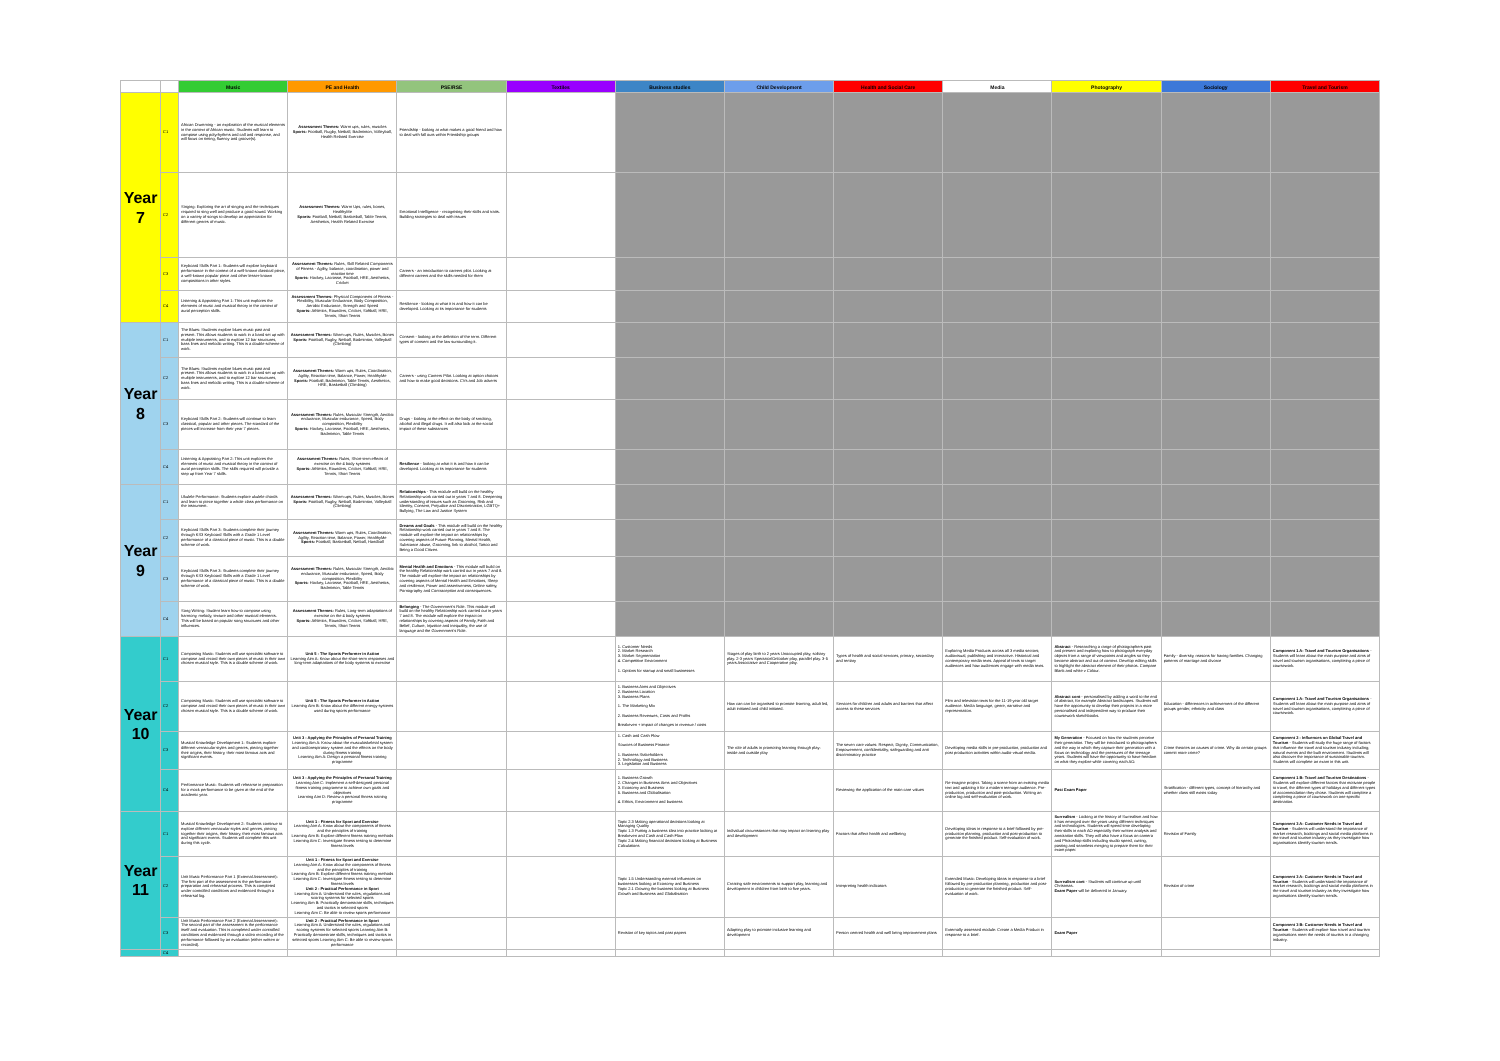| | | Music | PE and Health | PSE/RSE | Textiles | Business studies | Child Development | Health and Social Care | Media | Photography | Sociology | Travel and Tourism |
| --- | --- | --- | --- | --- | --- | --- | --- | --- | --- | --- | --- | --- |
| Year 7 | C1 | African Drumming - an exploration of the musical elements in the context of African music. Students will learn to compose using polyrhythms and call and response, and will focus on timing, fluency and groove(s). | Assessment Themes: Warm ups, rules, muscles Sports: Football, Rugby, Netball, Badminton, Volleyball, Health Related Exercise | Friendship - looking at what makes a good friend and how to deal with fall outs within Friendship groups | | | | | | | | |
| | C2 | Singing: Exploring the art of singing and the techniques required to sing well and produce a good sound. Working on a variety of songs to develop an appreciation for different genres of music. | Assessment Themes: Warm Ups, rules, bones, HealthyMe Sports: Football, Netball, Basketball, Table Tennis, Aesthetics, Health Related Exercise | Emotional Intelligence - recognising their skills and traits. Building strategies to deal with issues | | | | | | | | |
| | C3 | Keyboard Skills Part 1: Students will explore keyboard performance in the context of a well-known classical piece, a well-known popular piece and other lesser-known compositions in other styles. | Assessment Themes: Rules, Skill Related Components of Fitness - Agility, balance, coordination, power and reaction time Sports: Hockey, Lacrosse, Football, HRE, Aesthetics, Cricket | Careers - an introduction to careers pilot. Looking at different careers and the skills needed for them | | | | | | | | |
| | C4 | Listening & Appraising Part 1: This unit explores the elements of music and musical theory in the context of aural perception skills. | Assessment Themes: Physical Components of Fitness - Flexibility, Muscular Endurance, Body Composition, Aerobic Endurance, Strength and Speed Sports: Athletics, Rounders, Cricket, Softball, HRE, Tennis, Short Tennis | Resilience - looking at what it is and how it can be developed. Looking at its importance for students | | | | | | | | |
| Year 8 | C1 | The Blues: Students explore blues music past and present. This allows students to work in a band set up with multiple instruments, and to explore 12 bar structures, bass lines and melodic writing. This is a double scheme of work. | Assessment Themes: Warm ups, Rules, Muscles, Bones Sports: Football, Rugby, Netball, Badminton, Volleyball (Climbing) | Consent - looking at the definition of the term. Different types of consent and the law surrounding it. | | | | | | | | |
| | C2 | The Blues: Students explore blues music past and present. This allows students to work in a band set up with multiple instruments, and to explore 12 bar structures, bass lines and melodic writing. This is a double scheme of work. | Assessment Themes: Warm ups, Rules, Coordination, Agility, Reaction time, Balance, Power, HealthyMe Sports: Football, Badminton, Table Tennis, Aesthetics, HRE, Basketball (Climbing) | Careers - using Careers Pilot. Looking at option choices and how to make good decisions. CVs and Job adverts | | | | | | | | |
| | C3 | Keyboard Skills Part 2: Students will continue to learn classical, popular and other pieces. The standard of the pieces will increase from their year 7 pieces. | Assessment Themes: Rules, Muscular Strength, Aerobic endurance, Muscular endurance, Speed, Body composition, Flexibility Sports: Hockey, Lacrosse, Football, HRE, Aesthetics, Badminton, Table Tennis | Drugs - looking at the effect on the body of smoking, alcohol and illegal drugs. It will also look at the social impact of these substances | | | | | | | | |
| | C4 | Listening & Appraising Part 2: This unit explores the elements of music and musical theory in the context of aural perception skills. The skills required will provide a step up from Year 7 skills. | Assessment Themes: Rules, Short-term effects of exercise on the 4 body systems Sports: Athletics, Rounders, Cricket, Softball, HRE, Tennis, Short Tennis | Resilience - looking at what it is and how it can be developed. Looking at its importance for students | | | | | | | | |
| Year 9 | C1 | Ukulele Performance: Students explore ukulele chords and learn to piece together a whole class performance on the instrument. | Assessment Themes: Warm ups, Rules, Muscles, Bones Sports: Football, Rugby, Netball, Badminton, Volleyball (Climbing) | Relationships - This module will build on the healthy Relationship work carried out in years 7 and 8. Deepening understanding of issues such as Grooming, Risk and Identity, Consent, Prejudice and Discrimination, LGBTQ+ Bullying, The Law and Justice System | | | | | | | | |
| | C2 | Keyboard Skills Part 3: Students complete their journey through KS3 Keyboard Skills with a Grade 1 Level performance of a classical piece of music. This is a double scheme of work. | Assessment Themes: Warm ups, Rules, Coordination, Agility, Reaction time, Balance, Power, HealthyMe Sports: Football, Basketball, Netball, Handball | Dreams and Goals - This module will build on the healthy Relationship work carried out in years 7 and 8. The module will explore the impact on relationships by covering aspects of Future Planning, Mental Health, Substance abuse, Grooming, link to alcohol, Tattoo and Being a Good Citizen. | | | | | | | | |
| | C3 | Keyboard Skills Part 3: Students complete their journey through KS3 Keyboard Skills with a Grade 1 Level performance of a classical piece of music. This is a double scheme of work. | Assessment Themes: Rules, Muscular Strength, Aerobic endurance, Muscular endurance, Speed, Body composition, Flexibility Sports: Hockey, Lacrosse, Football, HRE, Aesthetics, Badminton, Table Tennis | Mental Health and Emotions - This module will build on the healthy Relationship work carried out in years 7 and 8. The module will explore the impact on relationships by covering aspects of Mental Health and Emotions, Sleep and resilience, Power and assertiveness, Online safety, Pornography and Contraception and consequences. | | | | | | | | |
| | C4 | Song Writing: Student learn how to compose using harmony, melody, texture and other musical elements. This will be based on popular song structures and other influences. | Assessment Themes: Rules, Long-term adaptations of exercise on the 4 body systems Sports: Athletics, Rounders, Cricket, Softball, HRE, Tennis, Short Tennis | Belonging - The Government's Role. This module will build on the healthy Relationship work carried out in years 7 and 8. The module will explore the impact on relationships by covering aspects of Family, Faith and Belief, Culture, Injustice and inequality, the use of language and the Government's Role. | | | | | | | | |
| Year 10 | C1 | Composing Music: Students will use specialist software to compose and record their own pieces of music in their own chosen musical style. This is a double scheme of work. | Unit 5 - The Sports Performer in Action Learning Aim A: Know about the short-term responses and long-term adaptations of the body systems to exercise | | | 1. Customer Needs 2. Market Research 3. Market Segmentation 4. Competitive Environment 1. Options for startup and small businesses | Stages of play birth to 2 years Unoccupied play, solitary play. 2-3 years Spectator/Onlooker play, parallel play. 3-5 years Associative and Cooperative play. | Types of health and social services, primary, secondary and tertiary | Exploring Media Products across all 3 media sectors; audiovisual, publishing and interactive. Historical and contemporary media texts. Appeal of texts to target audiences and how audiences engage with media texts. | Abstract - Researching a range of photographers past and present and exploring how to photograph everyday objects from a range of viewpoints and angles so they become abstract and out of context. Develop editing skills to highlight the abstract element of their photos. Compare Blank and white v Colour. | Family - diversity, reasons for having families. Changing patterns of marriage and divorce | Component 1 A: Travel and Tourism Organisations - Students will learn about the main purpose and aims of travel and tourism organisations, completing a piece of coursework. |
| | C2 | Composing Music: Students will use specialist software to compose and record their own pieces of music in their own chosen musical style. This is a double scheme of work. | Unit 5 - The Sports Performer in Action Learning Aim B: Know about the different energy systems used during sports performance | | | 1. Business Aims and Objectives 2. Business Location 3. Business Plans 1. The Marketing Mix 2. Business Revenues, Costs and Profits Breakeven + impact of changes in revenue / costs | How can can be organised to promote learning, adult led, adult initiated and child initiated. | Services for children and adults and barriers that affect access to these services | Film and television texts for the 11-19 year old target audience. Media language, genre, narrative and representation. | Abstract cont - personalised by adding a word to the end of abstract, for example Abstract landscapes. Students will have the opportunity to develop their projects in a more personalised and independent way to produce their coursework sketchbooks. | Education - differences in achievement of the different groups gender, ethnicity and class | Component 1 A: Travel and Tourism Organisations - Students will learn about the main purpose and aims of travel and tourism organisations, completing a piece of coursework. |
| | C3 | Musical Knowledge Development 1: Students explore different vernacular styles and genres, piecing together their origins, their history, their most famous acts and significant events. | Unit 3 - Applying the Principles of Personal Training Learning Aim A: Know about the musculoskeletal system and cardiorespiratory system and the effects on the body during fitness training Learning Aim A: Design a personal fitness training programme | | | 1. Cash and Cash Flow Sources of Business Finance 1. Business Stakeholders 2. Technology and Business 3. Legislation and Business | The role of adults in promoting learning through play: inside and outside play | The seven care values: Respect, Dignity, Communication, Empowerment, confidentiality, safeguarding and anti discriminatory practice | Developing media skills in pre-production, production and post production activities within audio-visual media. | My Generation - Focused on how the students perceive their generation. They will be introduced to photographers and the way in which they capture their generation with a focus on technology and the pressures of the teenage years. Students will have the opportunity to have freedom on what they explore while covering each AO. | Crime theories on causes of crime. Why do certain groups commit more crime? | Component 2 - Influences on Global Travel and Tourism - Students will study the huge range of factors that influence the travel and tourism industry including; natural events and the built environment. Students will also discover the importance of sustainable tourism. Students will complete an exam in this unit. |
| | C4 | Performance Music: Students will rehearse in preparation for a mock performance to be given at the end of the academic year. | Unit 3 - Applying the Principles of Personal Training Learning Aim C: Implement a self-designed personal fitness training programme to achieve own goals and objectives Learning Aim D: Review a personal fitness training programme | | | 1. Business Growth 2. Changes in Business Aims and Objectives 3. Economy and Business 5. Business and Globalisation 4. Ethics, Environment and business | | Reviewing the application of the main care values | Re-imagine project. Taking a scene from an existing media text and updating it for a modern teenage audience. Pre-production, production and post-production. Writing an online log and self-evaluation of work. | Past Exam Paper | Stratification - different types, concept of hierarchy and whether class still exists today | Component 1 B: Travel and Tourism Destinations - Students will explore different factors that motivate people to travel, the different types of holidays and different types of accommodation they chose. Students will complete a completing a piece of coursework on one specific destination. |
| Year 11 | C1 | Musical Knowledge Development 2: Students continue to explore different vernacular styles and genres, piecing together their origins, their history, their most famous acts and significant events. Students will complete this unit during this cycle. | Unit 1 - Fitness for Sport and Exercise Learning Aim A: Know about the components of fitness and the principles of training Learning Aim B: Explore different fitness training methods Learning Aim C: Investigate fitness testing to determine fitness levels | | | Topic 2.3 Making operational decisions looking at Managing Quality Topic 1.3 Putting a business idea into practice looking at Breakeven and Cash and Cash Flow Topic 2.4 Making financial decisions looking at Business Calculations | Individual circumstances that may impact on learning play and development | Factors that affect health and wellbeing | Developing ideas in response to a brief followed by pre-production planning, production and post-production to generate the finished product. Self-evaluation of work. | Surrealism - Looking at the history of Surrealism and how it has emerged over the years using different techniques and technologies. Students will spend time developing their skills in each AO especially their written analysis and annotation skills. They will also have a focus on camera and Photoshop skills including studio speed, cutting, pasting and seamless merging to prepare them for their exam paper. | Revision of Family | Component 3 A: Customer Needs in Travel and Tourism - Students will understand the importance of market research, bookings and social media platforms in the travel and tourism industry as they investigate how organisations identify tourism trends. |
| | C2 | Unit Music Performance Part 1 (External Assessment): The first part of the assessment is the performance preparation and rehearsal process. This is completed under controlled conditions and evidenced through a rehearsal log. | Unit 1 - Fitness for Sport and Exercise Learning Aim A: Know about the components of fitness and the principles of training Learning Aim B: Explore different fitness training methods Learning Aim C: Investigate fitness testing to determine fitness levels Unit 2 - Practical Performance in Sport Learning Aim A: Understand the rules, regulations and scoring systems for selected sports Learning Aim B: Practically demonstrate skills, techniques and tactics in selected sports Learning Aim C: Be able to review sports performance | | | Topic 1.5 Understanding external influences on businesses looking at Economy and Business Topic 2.1 Growing the business looking at Business Growth and Business and Globalisation | Creating safe environments to support play, learning and development in children from birth to five years. | Interpreting health indicators | Extended Music: Developing ideas in response to a brief followed by pre-production planning, production and post-production to generate the finished product. Self-evaluation of work. | Surrealism cont - Students will continue up until Christmas. Exam Paper will be delivered in January. | Revision of crime | Component 3 A: Customer Needs in Travel and Tourism - Students will understand the importance of market research, bookings and social media platforms in the travel and tourism industry as they investigate how organisations identify tourism trends. |
| | C3 | Unit Music Performance Part 2 (External Assessment): The second part of the assessment is the performance itself and evaluation. This is completed under controlled conditions and evidenced through a video recording of the performance followed by an evaluation (either written or recorded). | Unit 2 - Practical Performance in Sport Learning Aim A: Understand the rules, regulations and scoring systems for selected sports Learning Aim B: Practically demonstrate skills, techniques and tactics in selected sports Learning Aim C: Be able to review sports performance | | | Revision of key topics and past papers | Adapting play to promote inclusive learning and development | Person centred health and well being improvement plans | Externally assessed module: Create a Media Product in response to a brief. | Exam Paper | | Component 3 B: Customer Needs in Travel and Tourism - Students will explore how travel and tourism organisations meet the needs of tourists in a changing industry. |
| | C4 | | | | | | | | | | | |